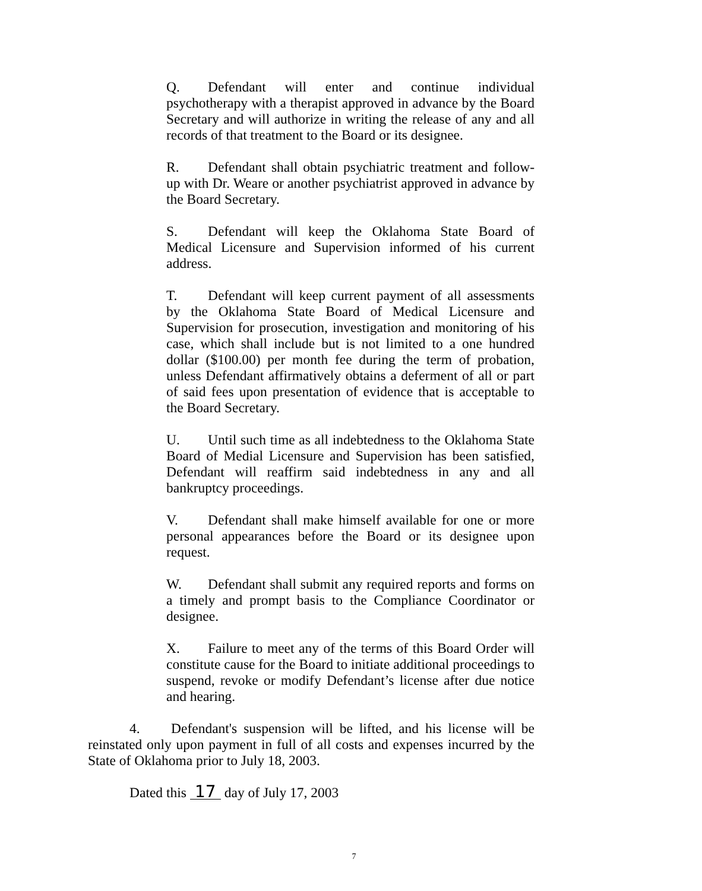Q. Defendant will enter and continue individual psychotherapy with a therapist approved in advance by the Board Secretary and will authorize in writing the release of any and all records of that treatment to the Board or its designee.
R. Defendant shall obtain psychiatric treatment and follow-up with Dr. Weare or another psychiatrist approved in advance by the Board Secretary.
S. Defendant will keep the Oklahoma State Board of Medical Licensure and Supervision informed of his current address.
T. Defendant will keep current payment of all assessments by the Oklahoma State Board of Medical Licensure and Supervision for prosecution, investigation and monitoring of his case, which shall include but is not limited to a one hundred dollar ($100.00) per month fee during the term of probation, unless Defendant affirmatively obtains a deferment of all or part of said fees upon presentation of evidence that is acceptable to the Board Secretary.
U. Until such time as all indebtedness to the Oklahoma State Board of Medial Licensure and Supervision has been satisfied, Defendant will reaffirm said indebtedness in any and all bankruptcy proceedings.
V. Defendant shall make himself available for one or more personal appearances before the Board or its designee upon request.
W. Defendant shall submit any required reports and forms on a timely and prompt basis to the Compliance Coordinator or designee.
X. Failure to meet any of the terms of this Board Order will constitute cause for the Board to initiate additional proceedings to suspend, revoke or modify Defendant’s license after due notice and hearing.
4. Defendant's suspension will be lifted, and his license will be reinstated only upon payment in full of all costs and expenses incurred by the State of Oklahoma prior to July 18, 2003.
Dated this 17 day of July 17, 2003
7